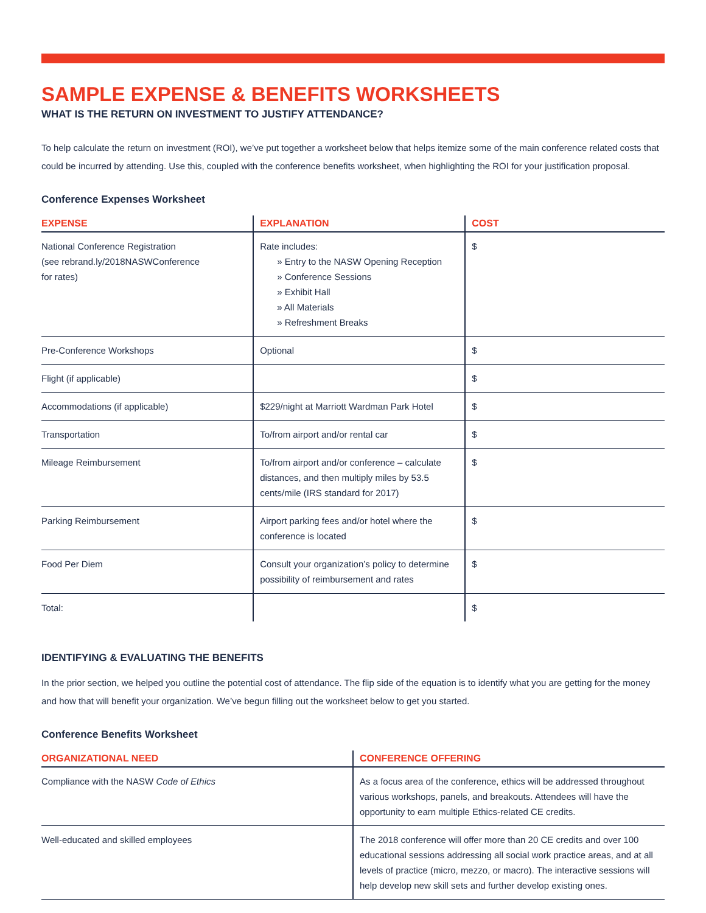SAMPLE EXPENSE & BENEFITS WORKSHEETS
WHAT IS THE RETURN ON INVESTMENT TO JUSTIFY ATTENDANCE?
To help calculate the return on investment (ROI), we’ve put together a worksheet below that helps itemize some of the main conference related costs that could be incurred by attending. Use this, coupled with the conference benefits worksheet, when highlighting the ROI for your justification proposal.
Conference Expenses Worksheet
| EXPENSE | EXPLANATION | COST |
| --- | --- | --- |
| National Conference Registration (see rebrand.ly/2018NASWConference for rates) | Rate includes: » Entry to the NASW Opening Reception » Conference Sessions » Exhibit Hall » All Materials » Refreshment Breaks | $ |
| Pre-Conference Workshops | Optional | $ |
| Flight (if applicable) | | $ |
| Accommodations (if applicable) | $229/night at Marriott Wardman Park Hotel | $ |
| Transportation | To/from airport and/or rental car | $ |
| Mileage Reimbursement | To/from airport and/or conference – calculate distances, and then multiply miles by 53.5 cents/mile (IRS standard for 2017) | $ |
| Parking Reimbursement | Airport parking fees and/or hotel where the conference is located | $ |
| Food Per Diem | Consult your organization’s policy to determine possibility of reimbursement and rates | $ |
| Total: | | $ |
IDENTIFYING & EVALUATING THE BENEFITS
In the prior section, we helped you outline the potential cost of attendance. The flip side of the equation is to identify what you are getting for the money and how that will benefit your organization. We’ve begun filling out the worksheet below to get you started.
Conference Benefits Worksheet
| ORGANIZATIONAL NEED | CONFERENCE OFFERING |
| --- | --- |
| Compliance with the NASW Code of Ethics | As a focus area of the conference, ethics will be addressed throughout various workshops, panels, and breakouts. Attendees will have the opportunity to earn multiple Ethics-related CE credits. |
| Well-educated and skilled employees | The 2018 conference will offer more than 20 CE credits and over 100 educational sessions addressing all social work practice areas, and at all levels of practice (micro, mezzo, or macro). The interactive sessions will help develop new skill sets and further develop existing ones. |